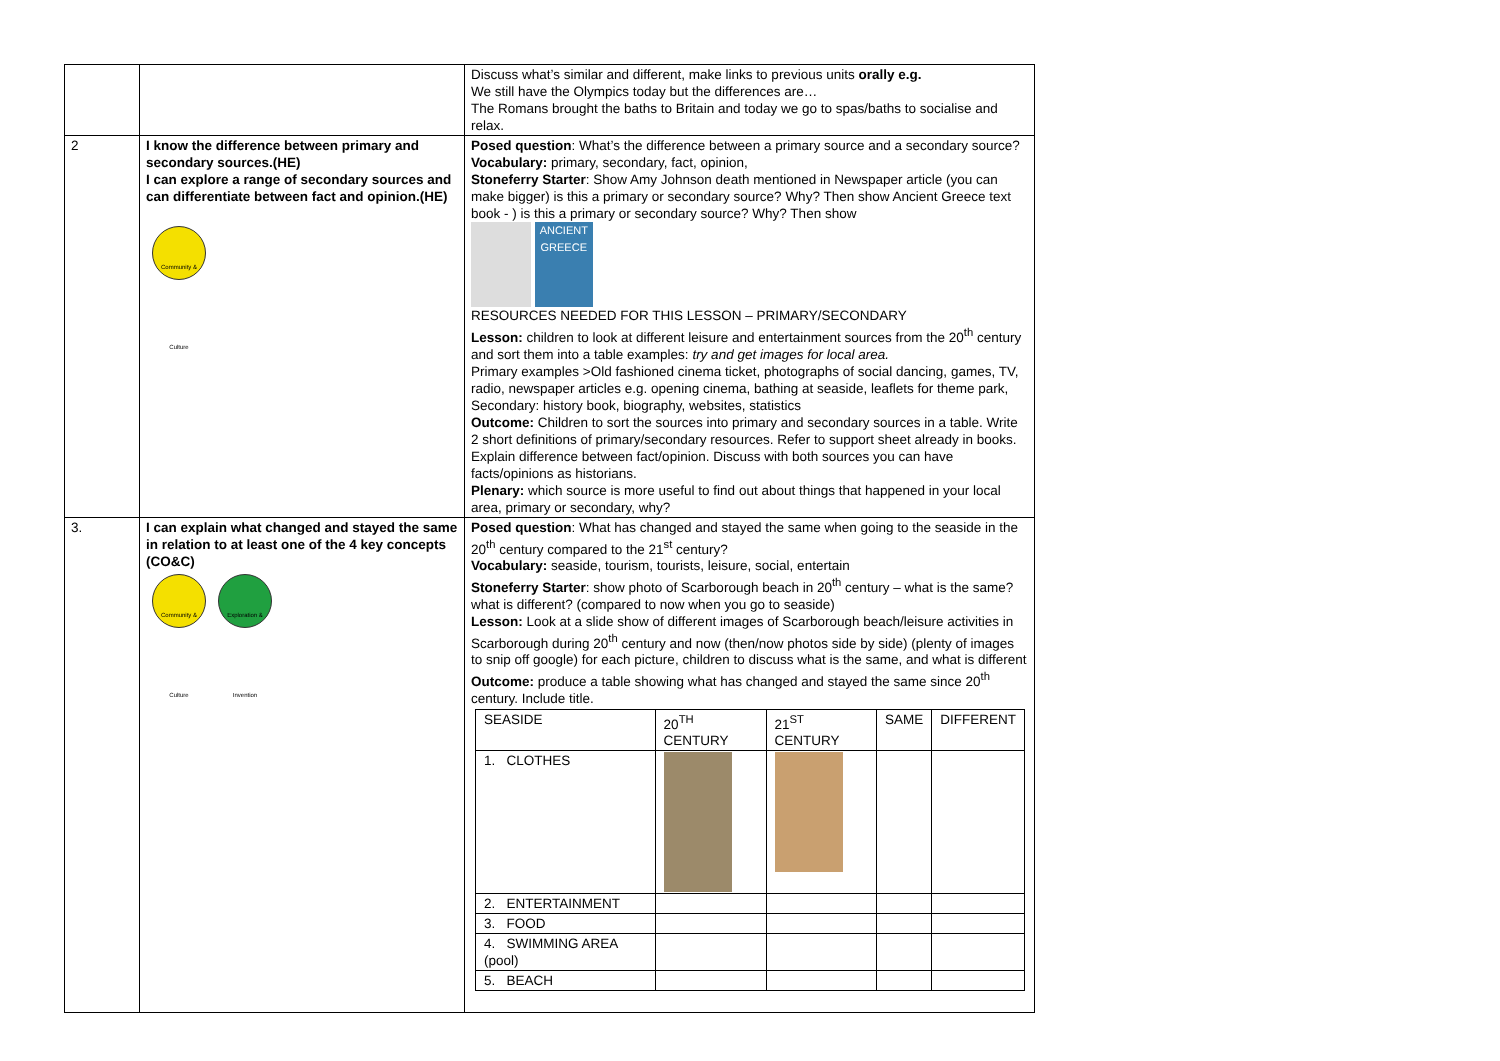| | | Discuss what’s similar and different, make links to previous units orally e.g. We still have the Olympics today but the differences are… The Romans brought the baths to Britain and today we go to spas/baths to socialise and relax. |
| 2 | I know the difference between primary and secondary sources.(HE) I can explore a range of secondary sources and can differentiate between fact and opinion.(HE) Community & Culture | Posed question : What’s the difference between a primary source and a secondary source? Vocabulary: primary, secondary, fact, opinion, Stoneferry Starter : Show Amy Johnson death mentioned in Newspaper article (you can make bigger) is this a primary or secondary source? Why? Then show Ancient Greece text book - ) is this a primary or secondary source? Why? Then show ANCIENT GREECE RESOURCES NEEDED FOR THIS LESSON – PRIMARY/SECONDARY Lesson: children to look at different leisure and entertainment sources from the 20<sup>th</sup> century and sort them into a table examples: try and get images for local area. Primary examples >Old fashioned cinema ticket, photographs of social dancing, games, TV, radio, newspaper articles e.g. opening cinema, bathing at seaside, leaflets for theme park, Secondary: history book, biography, websites, statistics Outcome: Children to sort the sources into primary and secondary sources in a table. Write 2 short definitions of primary/secondary resources. Refer to support sheet already in books. Explain difference between fact/opinion. Discuss with both sources you can have facts/opinions as historians. Plenary: which source is more useful to find out about things that happened in your local area, primary or secondary, why? |
| 3. | I can explain what changed and stayed the same in relation to at least one of the 4 key concepts (CO&C) Community & Culture Exploration & Invention | Posed question : What has changed and stayed the same when going to the seaside in the 20<sup>th</sup> century compared to the 21<sup>st</sup> century? Vocabulary: seaside, tourism, tourists, leisure, social, entertain Stoneferry Starter : show photo of Scarborough beach in 20<sup>th</sup> century – what is the same? what is different? (compared to now when you go to seaside) Lesson: Look at a slide show of different images of Scarborough beach/leisure activities in Scarborough during 20<sup>th</sup> century and now (then/now photos side by side) (plenty of images to snip off google) for each picture, children to discuss what is the same, and what is different Outcome: produce a table showing what has changed and stayed the same since 20<sup>th</sup> century. Include title. / SEASIDE / 20<sup>TH</sup> CENTURY / 21<sup>ST</sup> CENTURY / SAME / DIFFERENT / / 1. CLOTHES / / / / / / 2. ENTERTAINMENT / / / / / / 3. FOOD / / / / / / 4. SWIMMING AREA (pool) / / / / / / 5. BEACH / / / / / |